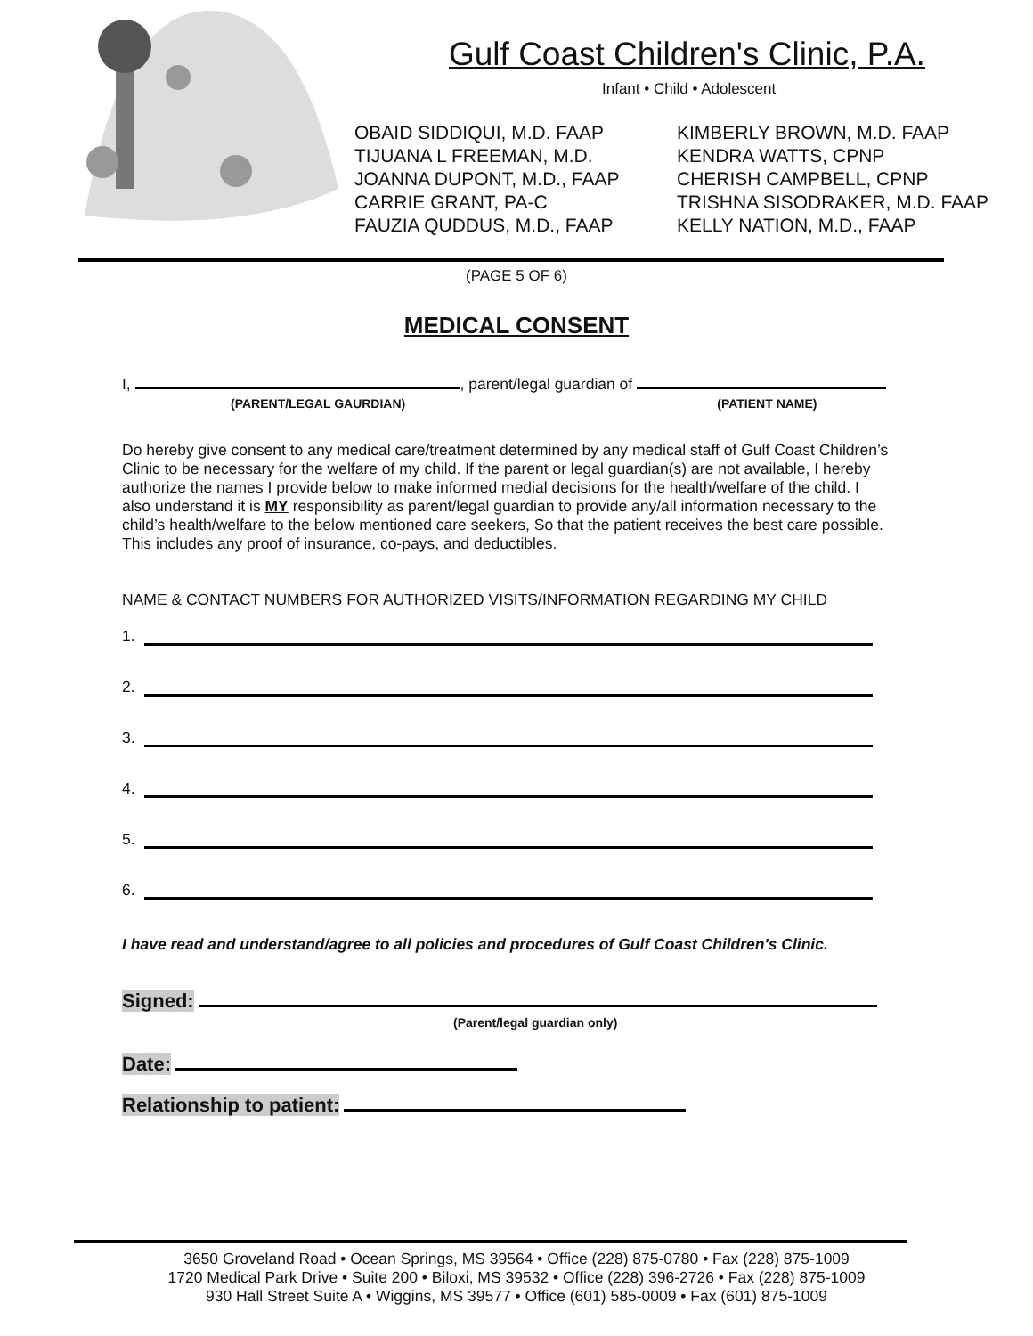Gulf Coast Children's Clinic, P.A.
Infant • Child • Adolescent
OBAID SIDDIQUI, M.D. FAAP
TIJUANA L FREEMAN, M.D.
JOANNA DUPONT, M.D., FAAP
CARRIE GRANT, PA-C
FAUZIA QUDDUS, M.D., FAAP
KIMBERLY BROWN, M.D. FAAP
KENDRA WATTS, CPNP
CHERISH CAMPBELL, CPNP
TRISHNA SISODRAKER, M.D. FAAP
KELLY NATION, M.D., FAAP
(PAGE 5 OF 6)
MEDICAL CONSENT
I, , parent/legal guardian of
(PARENT/LEGAL GAURDIAN) (PATIENT NAME)
Do hereby give consent to any medical care/treatment determined by any medical staff of Gulf Coast Children’s Clinic to be necessary for the welfare of my child. If the parent or legal guardian(s) are not available, I hereby authorize the names I provide below to make informed medial decisions for the health/welfare of the child. I also understand it is MY responsibility as parent/legal guardian to provide any/all information necessary to the child’s health/welfare to the below mentioned care seekers, So that the patient receives the best care possible. This includes any proof of insurance, co-pays, and deductibles.
NAME & CONTACT NUMBERS FOR AUTHORIZED VISITS/INFORMATION REGARDING MY CHILD
1.
2.
3.
4.
5.
6.
I have read and understand/agree to all policies and procedures of Gulf Coast Children's Clinic.
Signed:
(Parent/legal guardian only)
Date:
Relationship to patient:
3650 Groveland Road • Ocean Springs, MS 39564 • Office (228) 875-0780 • Fax (228) 875-1009
1720 Medical Park Drive • Suite 200 • Biloxi, MS 39532 • Office (228) 396-2726 • Fax (228) 875-1009
930 Hall Street Suite A • Wiggins, MS 39577 • Office (601) 585-0009 • Fax (601) 875-1009